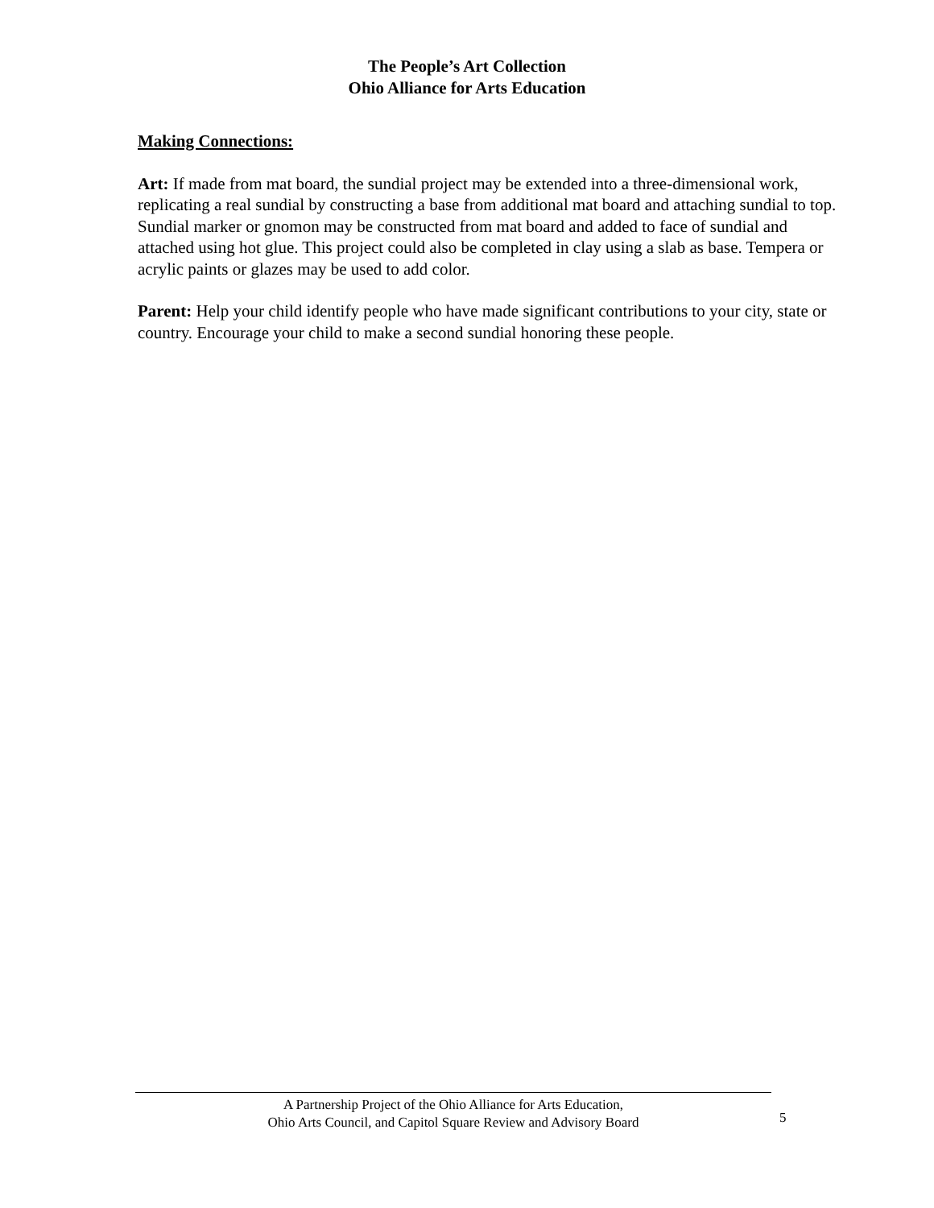The People’s Art Collection
Ohio Alliance for Arts Education
Making Connections:
Art: If made from mat board, the sundial project may be extended into a three-dimensional work, replicating a real sundial by constructing a base from additional mat board and attaching sundial to top. Sundial marker or gnomon may be constructed from mat board and added to face of sundial and attached using hot glue. This project could also be completed in clay using a slab as base. Tempera or acrylic paints or glazes may be used to add color.
Parent: Help your child identify people who have made significant contributions to your city, state or country. Encourage your child to make a second sundial honoring these people.
A Partnership Project of the Ohio Alliance for Arts Education,
Ohio Arts Council, and Capitol Square Review and Advisory Board
5